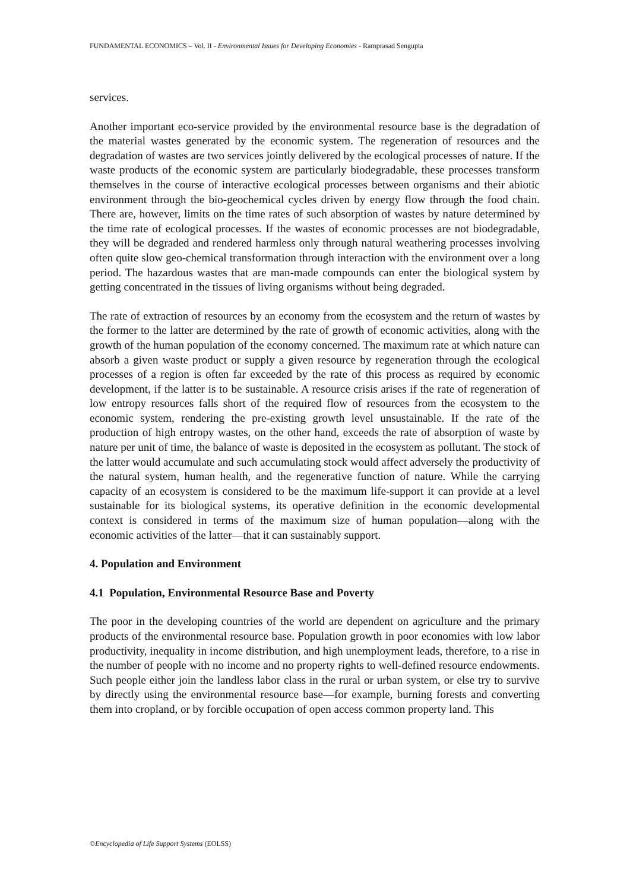FUNDAMENTAL ECONOMICS – Vol. II - Environmental Issues for Developing Economies - Ramprasad Sengupta
services.
Another important eco-service provided by the environmental resource base is the degradation of the material wastes generated by the economic system. The regeneration of resources and the degradation of wastes are two services jointly delivered by the ecological processes of nature. If the waste products of the economic system are particularly biodegradable, these processes transform themselves in the course of interactive ecological processes between organisms and their abiotic environment through the bio-geochemical cycles driven by energy flow through the food chain. There are, however, limits on the time rates of such absorption of wastes by nature determined by the time rate of ecological processes. If the wastes of economic processes are not biodegradable, they will be degraded and rendered harmless only through natural weathering processes involving often quite slow geo-chemical transformation through interaction with the environment over a long period. The hazardous wastes that are man-made compounds can enter the biological system by getting concentrated in the tissues of living organisms without being degraded.
The rate of extraction of resources by an economy from the ecosystem and the return of wastes by the former to the latter are determined by the rate of growth of economic activities, along with the growth of the human population of the economy concerned. The maximum rate at which nature can absorb a given waste product or supply a given resource by regeneration through the ecological processes of a region is often far exceeded by the rate of this process as required by economic development, if the latter is to be sustainable. A resource crisis arises if the rate of regeneration of low entropy resources falls short of the required flow of resources from the ecosystem to the economic system, rendering the pre-existing growth level unsustainable. If the rate of the production of high entropy wastes, on the other hand, exceeds the rate of absorption of waste by nature per unit of time, the balance of waste is deposited in the ecosystem as pollutant. The stock of the latter would accumulate and such accumulating stock would affect adversely the productivity of the natural system, human health, and the regenerative function of nature. While the carrying capacity of an ecosystem is considered to be the maximum life-support it can provide at a level sustainable for its biological systems, its operative definition in the economic developmental context is considered in terms of the maximum size of human population—along with the economic activities of the latter—that it can sustainably support.
4. Population and Environment
4.1 Population, Environmental Resource Base and Poverty
The poor in the developing countries of the world are dependent on agriculture and the primary products of the environmental resource base. Population growth in poor economies with low labor productivity, inequality in income distribution, and high unemployment leads, therefore, to a rise in the number of people with no income and no property rights to well-defined resource endowments. Such people either join the landless labor class in the rural or urban system, or else try to survive by directly using the environmental resource base—for example, burning forests and converting them into cropland, or by forcible occupation of open access common property land. This
©Encyclopedia of Life Support Systems (EOLSS)